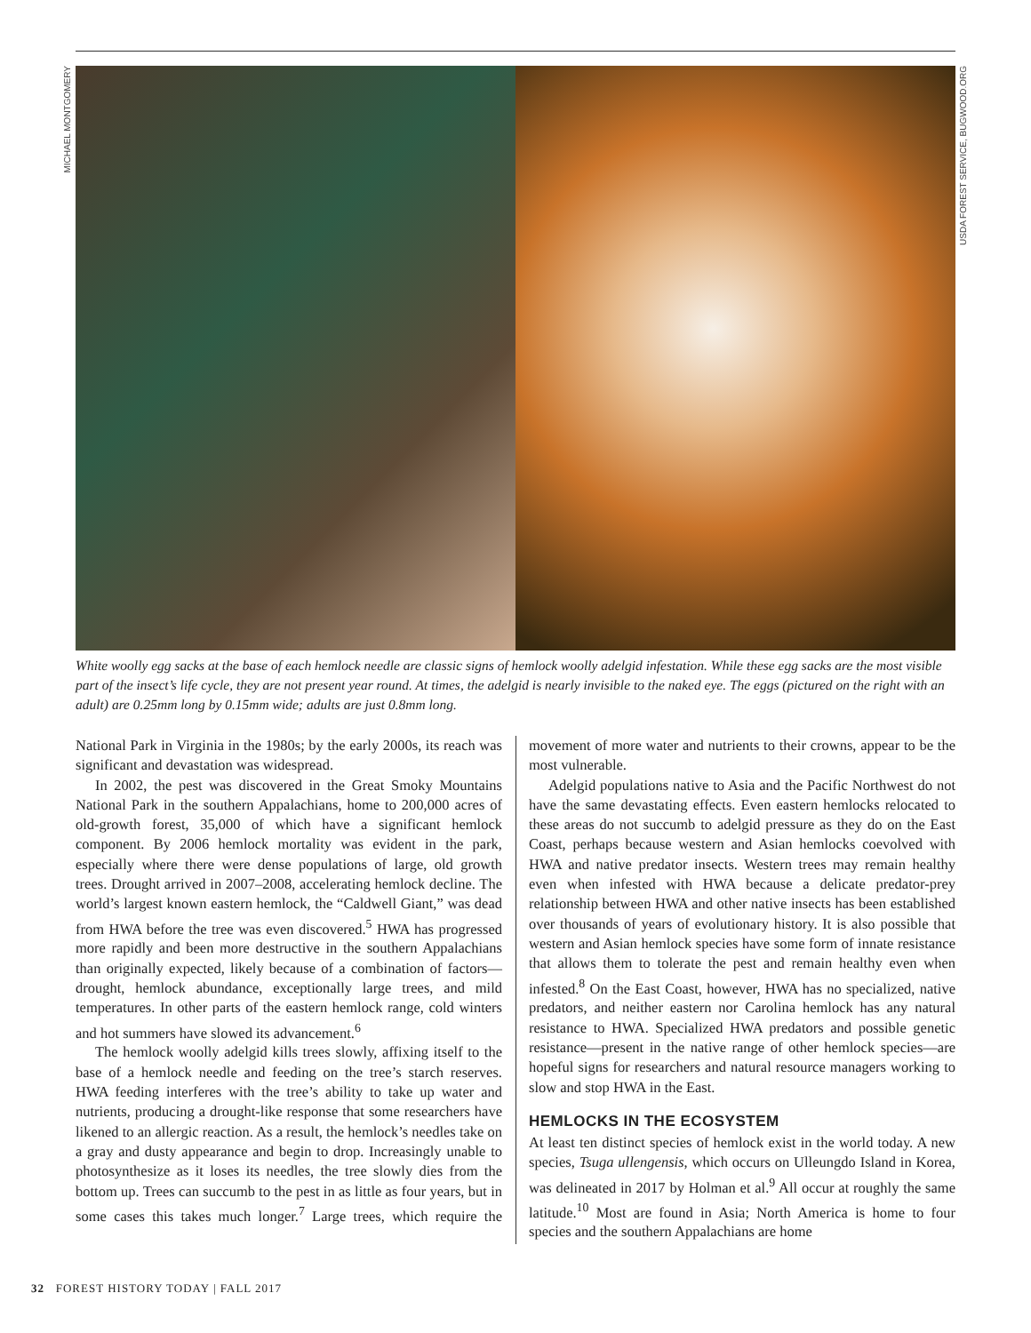MICHAEL MONTGOMERY
USDA FOREST SERVICE, BUGWOOD.ORG
White woolly egg sacks at the base of each hemlock needle are classic signs of hemlock woolly adelgid infestation. While these egg sacks are the most visible part of the insect’s life cycle, they are not present year round. At times, the adelgid is nearly invisible to the naked eye. The eggs (pictured on the right with an adult) are 0.25mm long by 0.15mm wide; adults are just 0.8mm long.
National Park in Virginia in the 1980s; by the early 2000s, its reach was significant and devastation was widespread.
In 2002, the pest was discovered in the Great Smoky Mountains National Park in the southern Appalachians, home to 200,000 acres of old-growth forest, 35,000 of which have a significant hemlock component. By 2006 hemlock mortality was evident in the park, especially where there were dense populations of large, old growth trees. Drought arrived in 2007–2008, accelerating hemlock decline. The world’s largest known eastern hemlock, the “Caldwell Giant,” was dead from HWA before the tree was even discovered.<sup>5</sup> HWA has progressed more rapidly and been more destructive in the southern Appalachians than originally expected, likely because of a combination of factors—drought, hemlock abundance, exceptionally large trees, and mild temperatures. In other parts of the eastern hemlock range, cold winters and hot summers have slowed its advancement.<sup>6</sup>
The hemlock woolly adelgid kills trees slowly, affixing itself to the base of a hemlock needle and feeding on the tree’s starch reserves. HWA feeding interferes with the tree’s ability to take up water and nutrients, producing a drought-like response that some researchers have likened to an allergic reaction. As a result, the hemlock’s needles take on a gray and dusty appearance and begin to drop. Increasingly unable to photosynthesize as it loses its needles, the tree slowly dies from the bottom up. Trees can succumb to the pest in as little as four years, but in some cases this takes much longer.<sup>7</sup> Large trees, which require the movement of more water and nutrients to their crowns, appear to be the most vulnerable.
Adelgid populations native to Asia and the Pacific Northwest do not have the same devastating effects. Even eastern hemlocks relocated to these areas do not succumb to adelgid pressure as they do on the East Coast, perhaps because western and Asian hemlocks coevolved with HWA and native predator insects. Western trees may remain healthy even when infested with HWA because a delicate predator-prey relationship between HWA and other native insects has been established over thousands of years of evolutionary history. It is also possible that western and Asian hemlock species have some form of innate resistance that allows them to tolerate the pest and remain healthy even when infested.<sup>8</sup> On the East Coast, however, HWA has no specialized, native predators, and neither eastern nor Carolina hemlock has any natural resistance to HWA. Specialized HWA predators and possible genetic resistance—present in the native range of other hemlock species—are hopeful signs for researchers and natural resource managers working to slow and stop HWA in the East.
HEMLOCKS IN THE ECOSYSTEM
At least ten distinct species of hemlock exist in the world today. A new species, Tsuga ullengensis, which occurs on Ulleungdo Island in Korea, was delineated in 2017 by Holman et al.<sup>9</sup> All occur at roughly the same latitude.<sup>10</sup> Most are found in Asia; North America is home to four species and the southern Appalachians are home
32 FOREST HISTORY TODAY | FALL 2017